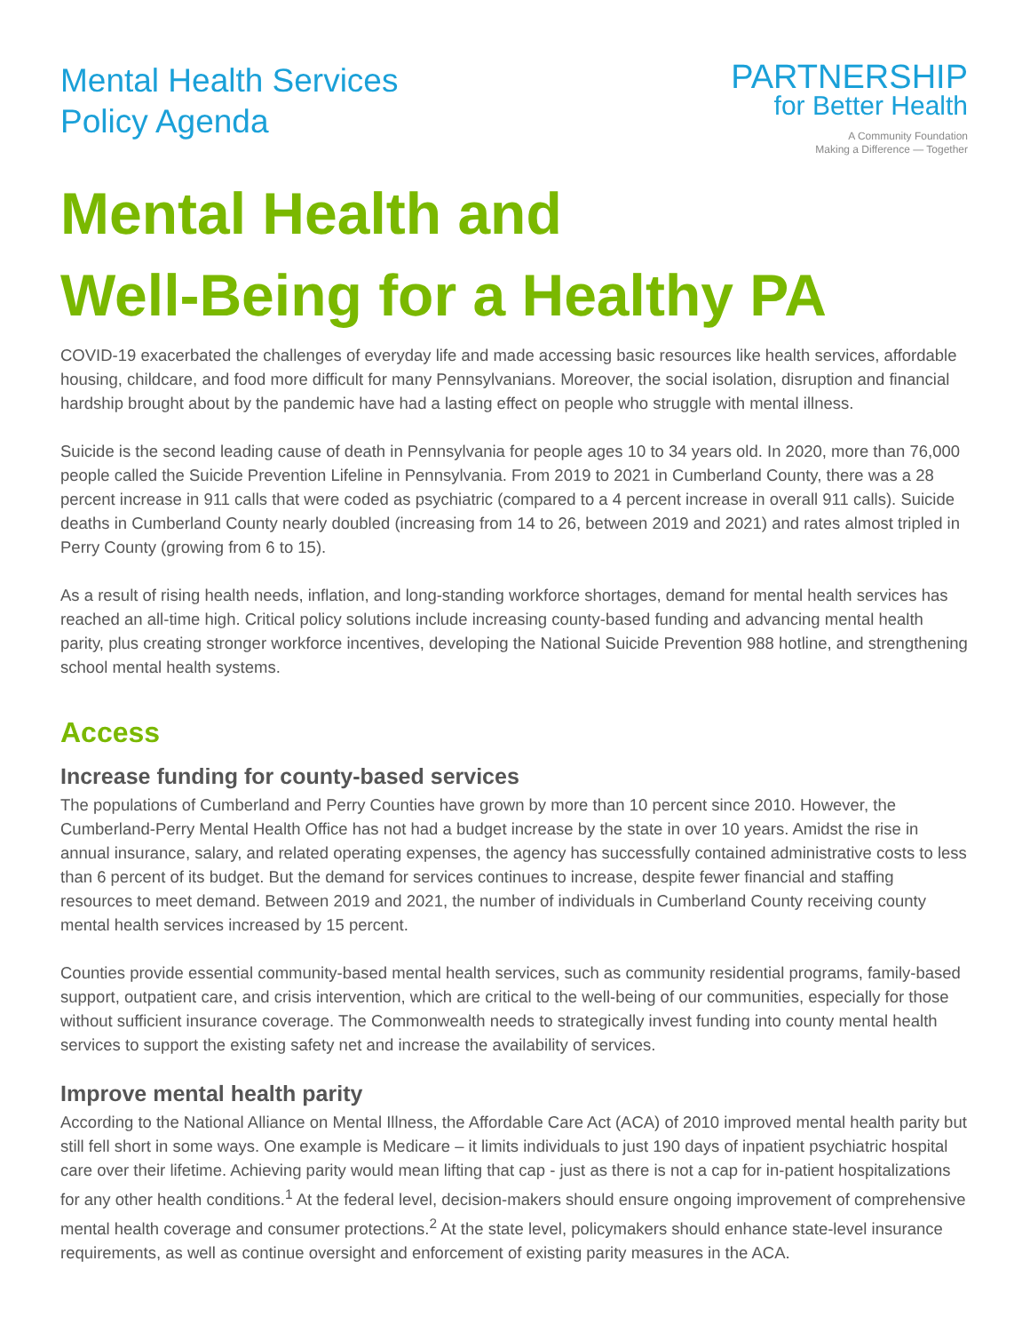Mental Health Services
Policy Agenda
PARTNERSHIP
for Better Health
A Community Foundation
Making a Difference — Together
Mental Health and
Well-Being for a Healthy PA
COVID-19 exacerbated the challenges of everyday life and made accessing basic resources like health services, affordable housing, childcare, and food more difficult for many Pennsylvanians. Moreover, the social isolation, disruption and financial hardship brought about by the pandemic have had a lasting effect on people who struggle with mental illness.
Suicide is the second leading cause of death in Pennsylvania for people ages 10 to 34 years old. In 2020, more than 76,000 people called the Suicide Prevention Lifeline in Pennsylvania. From 2019 to 2021 in Cumberland County, there was a 28 percent increase in 911 calls that were coded as psychiatric (compared to a 4 percent increase in overall 911 calls). Suicide deaths in Cumberland County nearly doubled (increasing from 14 to 26, between 2019 and 2021) and rates almost tripled in Perry County (growing from 6 to 15).
As a result of rising health needs, inflation, and long-standing workforce shortages, demand for mental health services has reached an all-time high. Critical policy solutions include increasing county-based funding and advancing mental health parity, plus creating stronger workforce incentives, developing the National Suicide Prevention 988 hotline, and strengthening school mental health systems.
Access
Increase funding for county-based services
The populations of Cumberland and Perry Counties have grown by more than 10 percent since 2010. However, the Cumberland-Perry Mental Health Office has not had a budget increase by the state in over 10 years. Amidst the rise in annual insurance, salary, and related operating expenses, the agency has successfully contained administrative costs to less than 6 percent of its budget. But the demand for services continues to increase, despite fewer financial and staffing resources to meet demand. Between 2019 and 2021, the number of individuals in Cumberland County receiving county mental health services increased by 15 percent.
Counties provide essential community-based mental health services, such as community residential programs, family-based support, outpatient care, and crisis intervention, which are critical to the well-being of our communities, especially for those without sufficient insurance coverage. The Commonwealth needs to strategically invest funding into county mental health services to support the existing safety net and increase the availability of services.
Improve mental health parity
According to the National Alliance on Mental Illness, the Affordable Care Act (ACA) of 2010 improved mental health parity but still fell short in some ways. One example is Medicare – it limits individuals to just 190 days of inpatient psychiatric hospital care over their lifetime. Achieving parity would mean lifting that cap - just as there is not a cap for in-patient hospitalizations for any other health conditions.<sup>1</sup> At the federal level, decision-makers should ensure ongoing improvement of comprehensive mental health coverage and consumer protections.<sup>2</sup> At the state level, policymakers should enhance state-level insurance requirements, as well as continue oversight and enforcement of existing parity measures in the ACA.